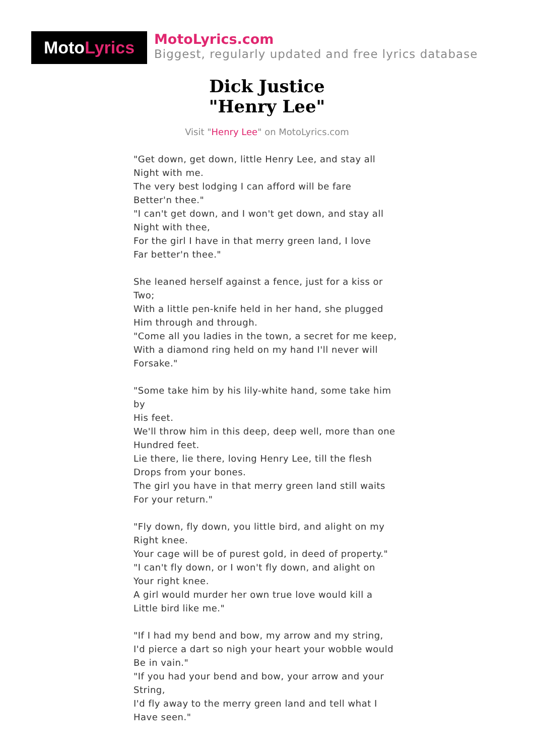MotoLyrics
MotoLyrics.com
Biggest, regularly updated and free lyrics database
Dick Justice
"Henry Lee"
Visit "Henry Lee" on MotoLyrics.com
"Get down, get down, little Henry Lee, and stay all
Night with me.
The very best lodging I can afford will be fare
Better'n thee."
"I can't get down, and I won't get down, and stay all
Night with thee,
For the girl I have in that merry green land, I love
Far better'n thee."
She leaned herself against a fence, just for a kiss or
Two;
With a little pen-knife held in her hand, she plugged
Him through and through.
"Come all you ladies in the town, a secret for me keep,
With a diamond ring held on my hand I'll never will
Forsake."
"Some take him by his lily-white hand, some take him
by
His feet.
We'll throw him in this deep, deep well, more than one
Hundred feet.
Lie there, lie there, loving Henry Lee, till the flesh
Drops from your bones.
The girl you have in that merry green land still waits
For your return."
"Fly down, fly down, you little bird, and alight on my
Right knee.
Your cage will be of purest gold, in deed of property."
"I can't fly down, or I won't fly down, and alight on
Your right knee.
A girl would murder her own true love would kill a
Little bird like me."
"If I had my bend and bow, my arrow and my string,
I'd pierce a dart so nigh your heart your wobble would
Be in vain."
"If you had your bend and bow, your arrow and your
String,
I'd fly away to the merry green land and tell what I
Have seen."